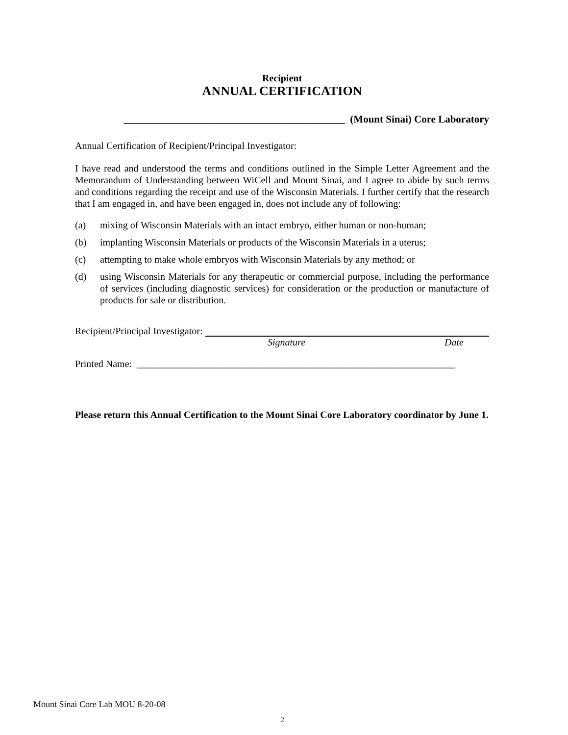Recipient
ANNUAL CERTIFICATION
___________________________________________ (Mount Sinai) Core Laboratory
Annual Certification of Recipient/Principal Investigator:
I have read and understood the terms and conditions outlined in the Simple Letter Agreement and the Memorandum of Understanding between WiCell and Mount Sinai, and I agree to abide by such terms and conditions regarding the receipt and use of the Wisconsin Materials. I further certify that the research that I am engaged in, and have been engaged in, does not include any of following:
(a) mixing of Wisconsin Materials with an intact embryo, either human or non-human;
(b) implanting Wisconsin Materials or products of the Wisconsin Materials in a uterus;
(c) attempting to make whole embryos with Wisconsin Materials by any method; or
(d) using Wisconsin Materials for any therapeutic or commercial purpose, including the performance of services (including diagnostic services) for consideration or the production or manufacture of products for sale or distribution.
Recipient/Principal Investigator:
Signature Date
Printed Name: _________________________________________________________________
Please return this Annual Certification to the Mount Sinai Core Laboratory coordinator by June 1.
Mount Sinai Core Lab MOU 8-20-08
2